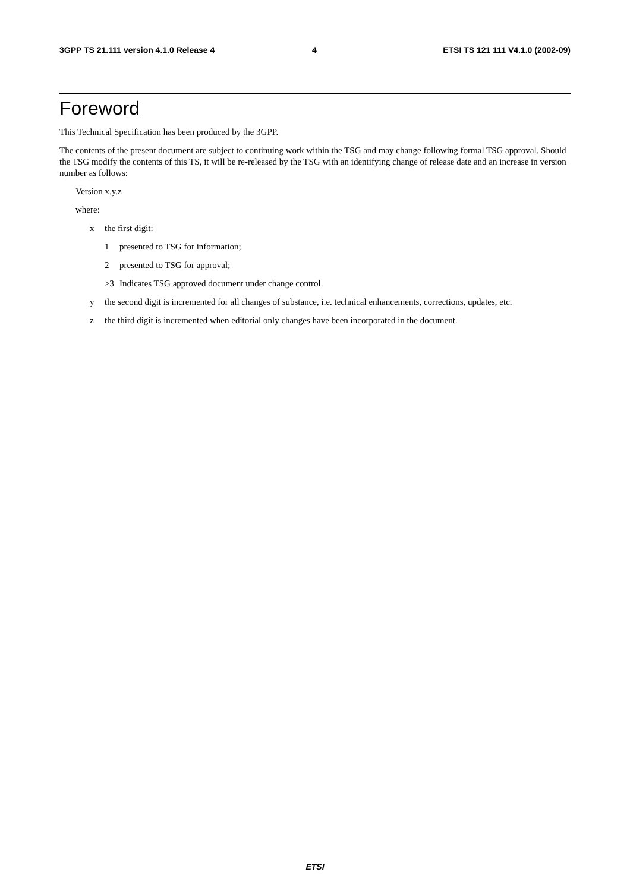3GPP TS 21.111 version 4.1.0 Release 4 4 ETSI TS 121 111 V4.1.0 (2002-09)
Foreword
This Technical Specification has been produced by the 3GPP.
The contents of the present document are subject to continuing work within the TSG and may change following formal TSG approval. Should the TSG modify the contents of this TS, it will be re-released by the TSG with an identifying change of release date and an increase in version number as follows:
Version x.y.z
where:
x the first digit:
1 presented to TSG for information;
2 presented to TSG for approval;
≥3 Indicates TSG approved document under change control.
y the second digit is incremented for all changes of substance, i.e. technical enhancements, corrections, updates, etc.
z the third digit is incremented when editorial only changes have been incorporated in the document.
ETSI